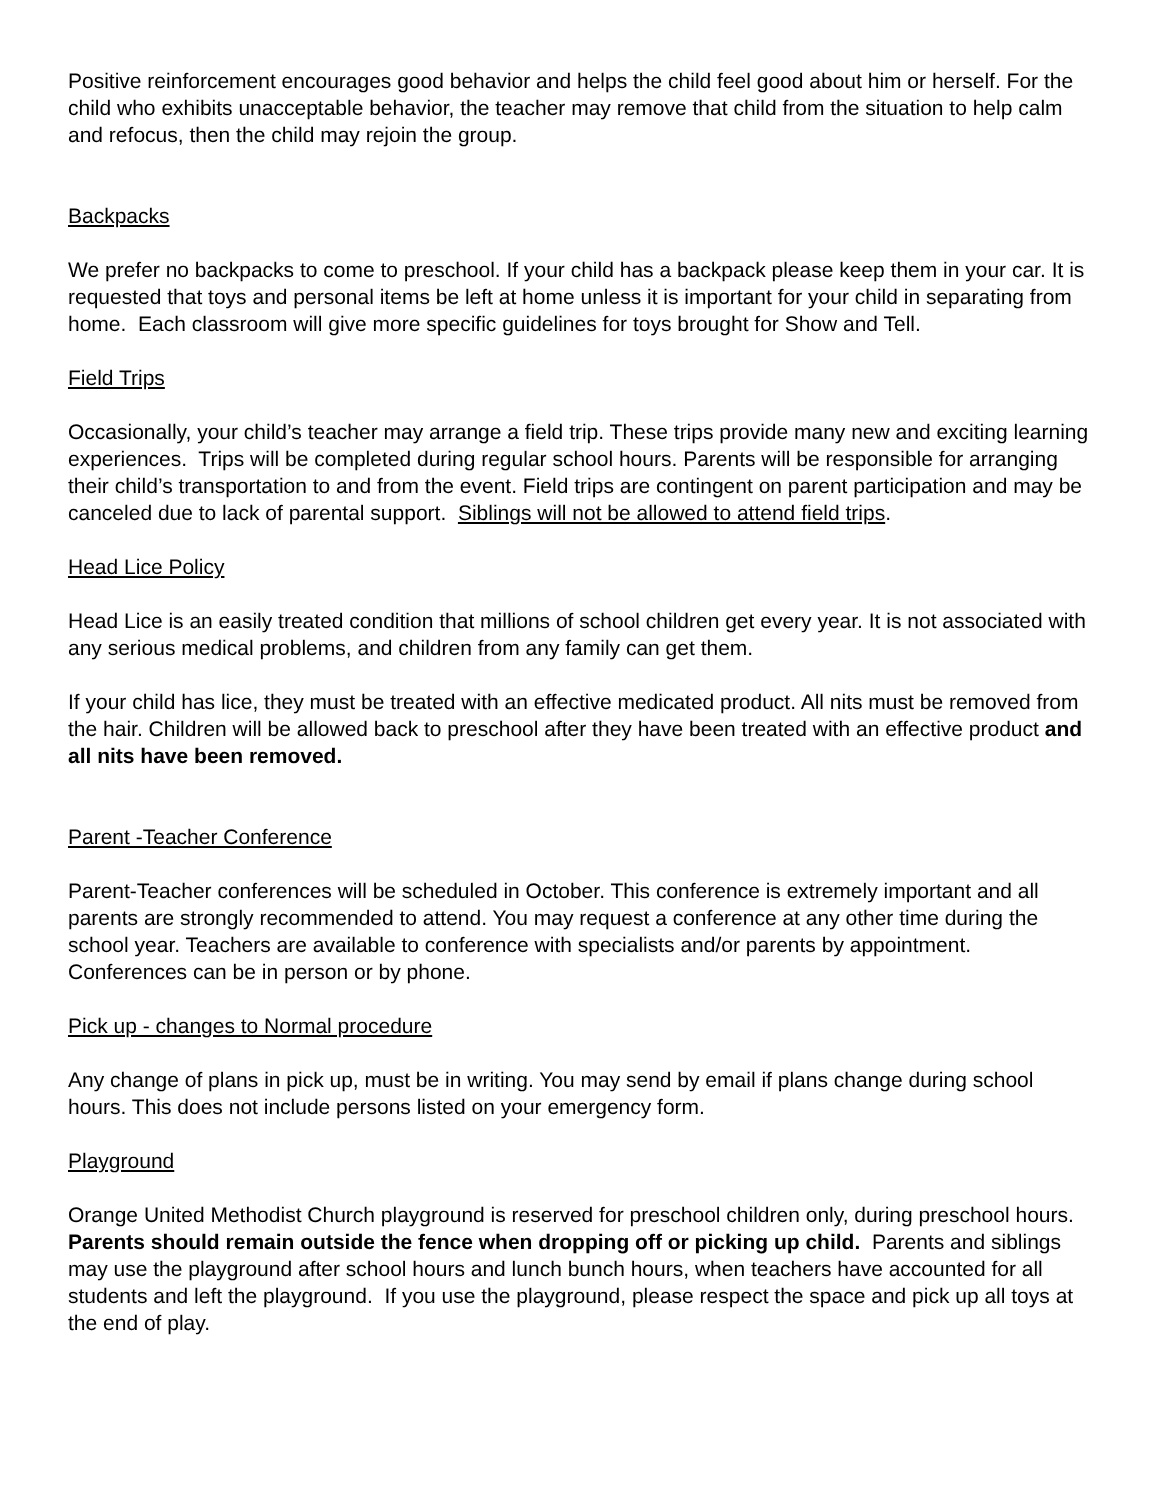Positive reinforcement encourages good behavior and helps the child feel good about him or herself. For the child who exhibits unacceptable behavior, the teacher may remove that child from the situation to help calm and refocus, then the child may rejoin the group.
Backpacks
We prefer no backpacks to come to preschool. If your child has a backpack please keep them in your car. It is requested that toys and personal items be left at home unless it is important for your child in separating from home. Each classroom will give more specific guidelines for toys brought for Show and Tell.
Field Trips
Occasionally, your child’s teacher may arrange a field trip. These trips provide many new and exciting learning experiences. Trips will be completed during regular school hours. Parents will be responsible for arranging their child’s transportation to and from the event. Field trips are contingent on parent participation and may be canceled due to lack of parental support. Siblings will not be allowed to attend field trips.
Head Lice Policy
Head Lice is an easily treated condition that millions of school children get every year. It is not associated with any serious medical problems, and children from any family can get them.
If your child has lice, they must be treated with an effective medicated product. All nits must be removed from the hair. Children will be allowed back to preschool after they have been treated with an effective product and all nits have been removed.
Parent -Teacher Conference
Parent-Teacher conferences will be scheduled in October. This conference is extremely important and all parents are strongly recommended to attend. You may request a conference at any other time during the school year. Teachers are available to conference with specialists and/or parents by appointment. Conferences can be in person or by phone.
Pick up - changes to Normal procedure
Any change of plans in pick up, must be in writing. You may send by email if plans change during school hours. This does not include persons listed on your emergency form.
Playground
Orange United Methodist Church playground is reserved for preschool children only, during preschool hours. Parents should remain outside the fence when dropping off or picking up child. Parents and siblings may use the playground after school hours and lunch bunch hours, when teachers have accounted for all students and left the playground. If you use the playground, please respect the space and pick up all toys at the end of play.